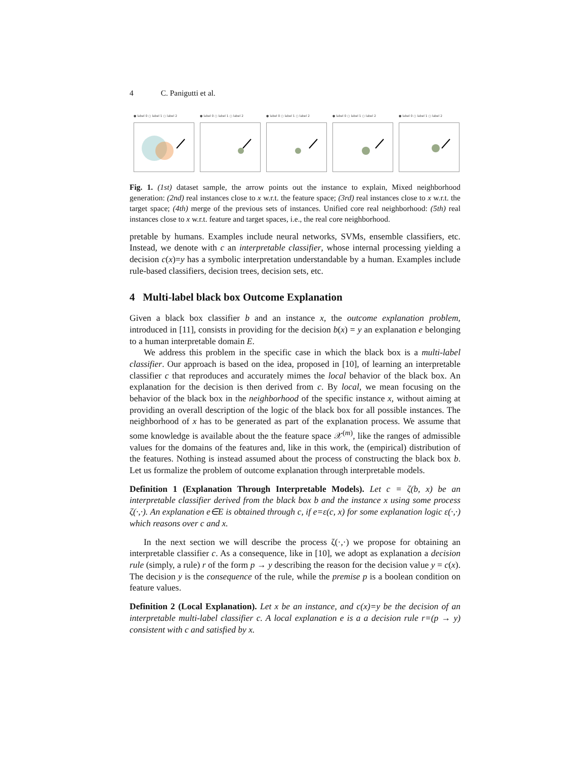4 C. Panigutti et al.
● label 0 ○ label 1 ○ label 2 ● label 0 ○ label 1 ○ label 2 ● label 0 ○ label 1 ○ label 2 ● label 0 ○ label 1 ○ label 2 ● label 0 ○ label 1 ○ label 2
Fig. 1. (1st) dataset sample, the arrow points out the instance to explain, Mixed neighborhood generation: (2nd) real instances close to x w.r.t. the feature space; (3rd) real instances close to x w.r.t. the target space; (4th) merge of the previous sets of instances. Unified core real neighborhood: (5th) real instances close to x w.r.t. feature and target spaces, i.e., the real core neighborhood.
pretable by humans. Examples include neural networks, SVMs, ensemble classifiers, etc. Instead, we denote with c an interpretable classifier, whose internal processing yielding a decision c(x)=y has a symbolic interpretation understandable by a human. Examples include rule-based classifiers, decision trees, decision sets, etc.
4 Multi-label black box Outcome Explanation
Given a black box classifier b and an instance x, the outcome explanation problem, introduced in [11], consists in providing for the decision b(x) = y an explanation e belonging to a human interpretable domain E.
We address this problem in the specific case in which the black box is a multi-label classifier. Our approach is based on the idea, proposed in [10], of learning an interpretable classifier c that reproduces and accurately mimes the local behavior of the black box. An explanation for the decision is then derived from c. By local, we mean focusing on the behavior of the black box in the neighborhood of the specific instance x, without aiming at providing an overall description of the logic of the black box for all possible instances. The neighborhood of x has to be generated as part of the explanation process. We assume that some knowledge is available about the the feature space 𝒳<sup>(m)</sup>, like the ranges of admissible values for the domains of the features and, like in this work, the (empirical) distribution of the features. Nothing is instead assumed about the process of constructing the black box b. Let us formalize the problem of outcome explanation through interpretable models.
Definition 1 (Explanation Through Interpretable Models). Let c = ζ(b, x) be an interpretable classifier derived from the black box b and the instance x using some process ζ(·,·). An explanation e∈E is obtained through c, if e=ε(c, x) for some explanation logic ε(·,·) which reasons over c and x.
In the next section we will describe the process ζ(·,·) we propose for obtaining an interpretable classifier c. As a consequence, like in [10], we adopt as explanation a decision rule (simply, a rule) r of the form p → y describing the reason for the decision value y = c(x). The decision y is the consequence of the rule, while the premise p is a boolean condition on feature values.
Definition 2 (Local Explanation). Let x be an instance, and c(x)=y be the decision of an interpretable multi-label classifier c. A local explanation e is a a decision rule r=(p → y) consistent with c and satisfied by x.